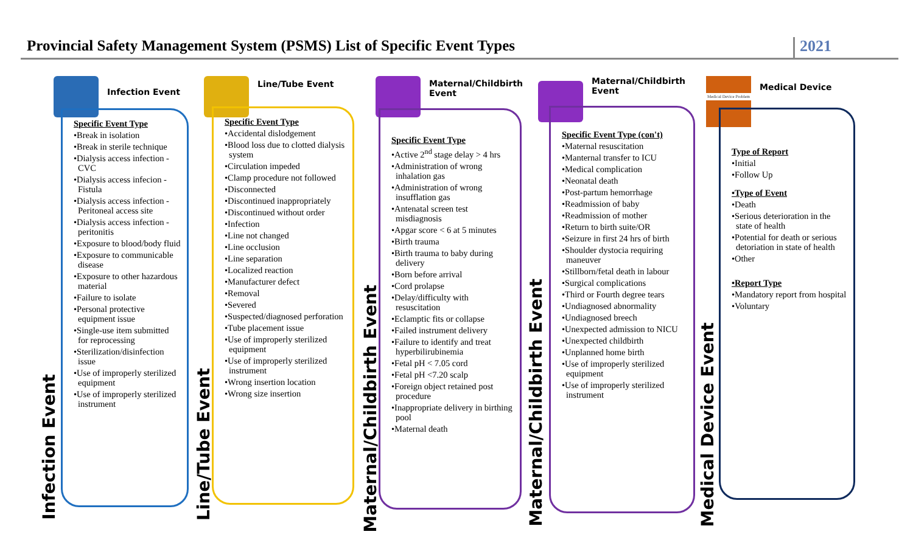Provincial Safety Management System (PSMS) List of Specific Event Types
2021
Infection Event
Specific Event Type
•Break in isolation
•Break in sterile technique
•Dialysis access infection - CVC
•Dialysis access infecion - Fistula
•Dialysis access infection - Peritoneal access site
•Dialysis access infection - peritonitis
•Exposure to blood/body fluid
•Exposure to communicable disease
•Exposure to other hazardous material
•Failure to isolate
•Personal protective equipment issue
•Single-use item submitted for reprocessing
•Sterilization/disinfection issue
•Use of improperly sterilized equipment
•Use of improperly sterilized instrument
Infection Event
Line/Tube Event
Specific Event Type
•Accidental dislodgement
•Blood loss due to clotted dialysis system
•Circulation impeded
•Clamp procedure not followed
•Disconnected
•Discontinued inappropriately
•Discontinued without order
•Infection
•Line not changed
•Line occlusion
•Line separation
•Localized reaction
•Manufacturer defect
•Removal
•Severed
•Suspected/diagnosed perforation
•Tube placement issue
•Use of improperly sterilized equipment
•Use of improperly sterilized instrument
•Wrong insertion location
•Wrong size insertion
Line/Tube Event
Maternal/Childbirth
Event
Specific Event Type
•Active 2<sup>nd</sup> stage delay > 4 hrs
•Administration of wrong inhalation gas
•Administration of wrong insufflation gas
•Antenatal screen test misdiagnosis
•Apgar score < 6 at 5 minutes
•Birth trauma
•Birth trauma to baby during delivery
•Born before arrival
•Cord prolapse
•Delay/difficulty with resuscitation
•Eclamptic fits or collapse
•Failed instrument delivery
•Failure to identify and treat hyperbilirubinemia
•Fetal pH < 7.05 cord
•Fetal pH <7.20 scalp
•Foreign object retained post procedure
•Inappropriate delivery in birthing pool
•Maternal death
Maternal/Childbirth Event
Maternal/Childbirth
Event
Specific Event Type (con't)
•Maternal resuscitation
•Manternal transfer to ICU
•Medical complication
•Neonatal death
•Post-partum hemorrhage
•Readmission of baby
•Readmission of mother
•Return to birth suite/OR
•Seizure in first 24 hrs of birth
•Shoulder dystocia requiring maneuver
•Stillborn/fetal death in labour
•Surgical complications
•Third or Fourth degree tears
•Undiagnosed abnormality
•Undiagnosed breech
•Unexpected admission to NICU
•Unexpected childbirth
•Unplanned home birth
•Use of improperly sterilized equipment
•Use of improperly sterilized instrument
Maternal/Childbirth Event
Medical Device Problem Medical Device
Type of Report
•Initial
•Follow Up
•Type of Event
•Death
•Serious deterioration in the state of health
•Potential for death or serious detoriation in state of health
•Other
•Report Type
•Mandatory report from hospital
•Voluntary
Medical Device Event